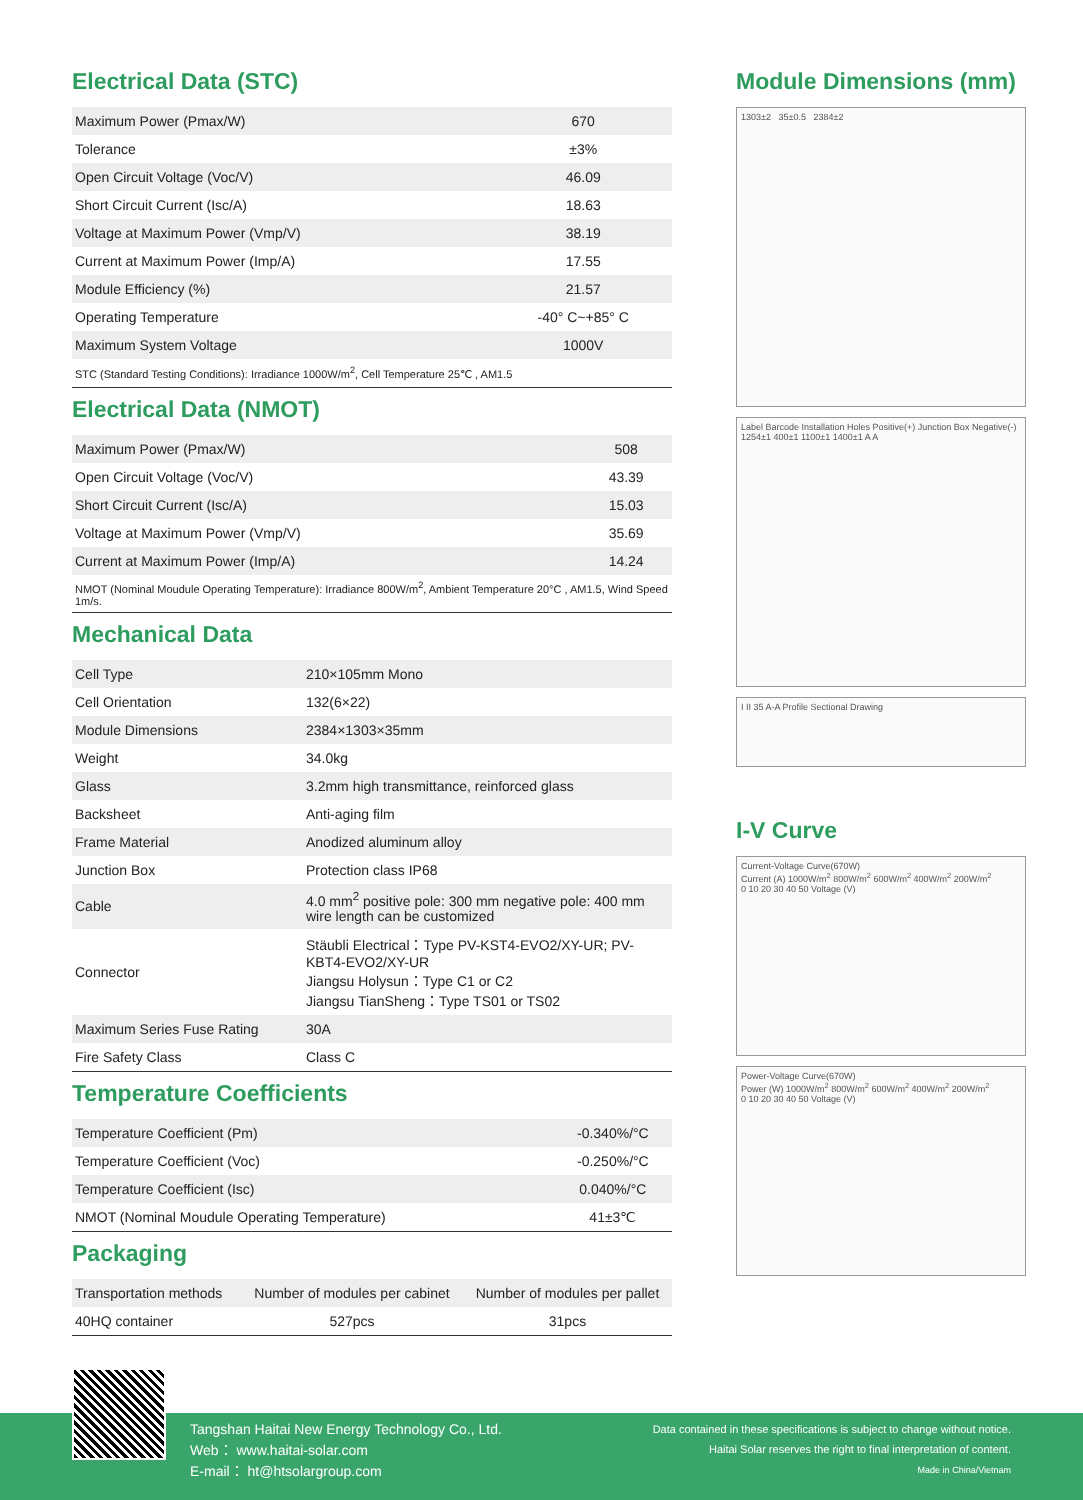Electrical Data (STC)
| Maximum Power (Pmax/W) | 670 |
| Tolerance | ±3% |
| Open Circuit Voltage (Voc/V) | 46.09 |
| Short Circuit Current (Isc/A) | 18.63 |
| Voltage at Maximum Power (Vmp/V) | 38.19 |
| Current at Maximum Power (Imp/A) | 17.55 |
| Module Efficiency (%) | 21.57 |
| Operating Temperature | -40° C~+85° C |
| Maximum System Voltage | 1000V |
| STC (Standard Testing Conditions): Irradiance 1000W/m<sup>2</sup>, Cell Temperature 25℃ , AM1.5 | |
Electrical Data (NMOT)
| Maximum Power (Pmax/W) | 508 |
| Open Circuit Voltage (Voc/V) | 43.39 |
| Short Circuit Current (Isc/A) | 15.03 |
| Voltage at Maximum Power (Vmp/V) | 35.69 |
| Current at Maximum Power (Imp/A) | 14.24 |
| NMOT (Nominal Moudule Operating Temperature): Irradiance 800W/m<sup>2</sup>, Ambient Temperature 20°C , AM1.5, Wind Speed 1m/s. | |
Mechanical Data
| Cell Type | 210×105mm Mono |
| Cell Orientation | 132(6×22) |
| Module Dimensions | 2384×1303×35mm |
| Weight | 34.0kg |
| Glass | 3.2mm high transmittance, reinforced glass |
| Backsheet | Anti-aging film |
| Frame Material | Anodized aluminum alloy |
| Junction Box | Protection class IP68 |
| Cable | 4.0 mm<sup>2</sup> positive pole: 300 mm negative pole: 400 mm wire length can be customized |
| Connector | Stäubli Electrical：Type PV-KST4-EVO2/XY-UR; PV-KBT4-EVO2/XY-UR Jiangsu Holysun：Type C1 or C2 Jiangsu TianSheng：Type TS01 or TS02 |
| Maximum Series Fuse Rating | 30A |
| Fire Safety Class | Class C |
Temperature Coefficients
| Temperature Coefficient (Pm) | -0.340%/°C |
| Temperature Coefficient (Voc) | -0.250%/°C |
| Temperature Coefficient (Isc) | 0.040%/°C |
| NMOT (Nominal Moudule Operating Temperature) | 41±3℃ |
Packaging
| Transportation methods | Number of modules per cabinet | Number of modules per pallet |
| 40HQ container | 527pcs | 31pcs |
Module Dimensions (mm)
1303±2 35±0.5 2384±2
Label Barcode Installation Holes Positive(+) Junction Box Negative(-) 1254±1 400±1 1100±1 1400±1 A A
I II 35 A-A Profile Sectional Drawing
I-V Curve
Current-Voltage Curve(670W)
Current (A) 1000W/m<sup>2</sup> 800W/m<sup>2</sup> 600W/m<sup>2</sup> 400W/m<sup>2</sup> 200W/m<sup>2</sup>
0 10 20 30 40 50 Voltage (V)
Power-Voltage Curve(670W)
Power (W) 1000W/m<sup>2</sup> 800W/m<sup>2</sup> 600W/m<sup>2</sup> 400W/m<sup>2</sup> 200W/m<sup>2</sup>
0 10 20 30 40 50 Voltage (V)
Tangshan Haitai New Energy Technology Co., Ltd.
Web： www.haitai-solar.com
E-mail： ht@htsolargroup.com
Data contained in these specifications is subject to change without notice.
Haitai Solar reserves the right to final interpretation of content.
Made in China/Vietnam